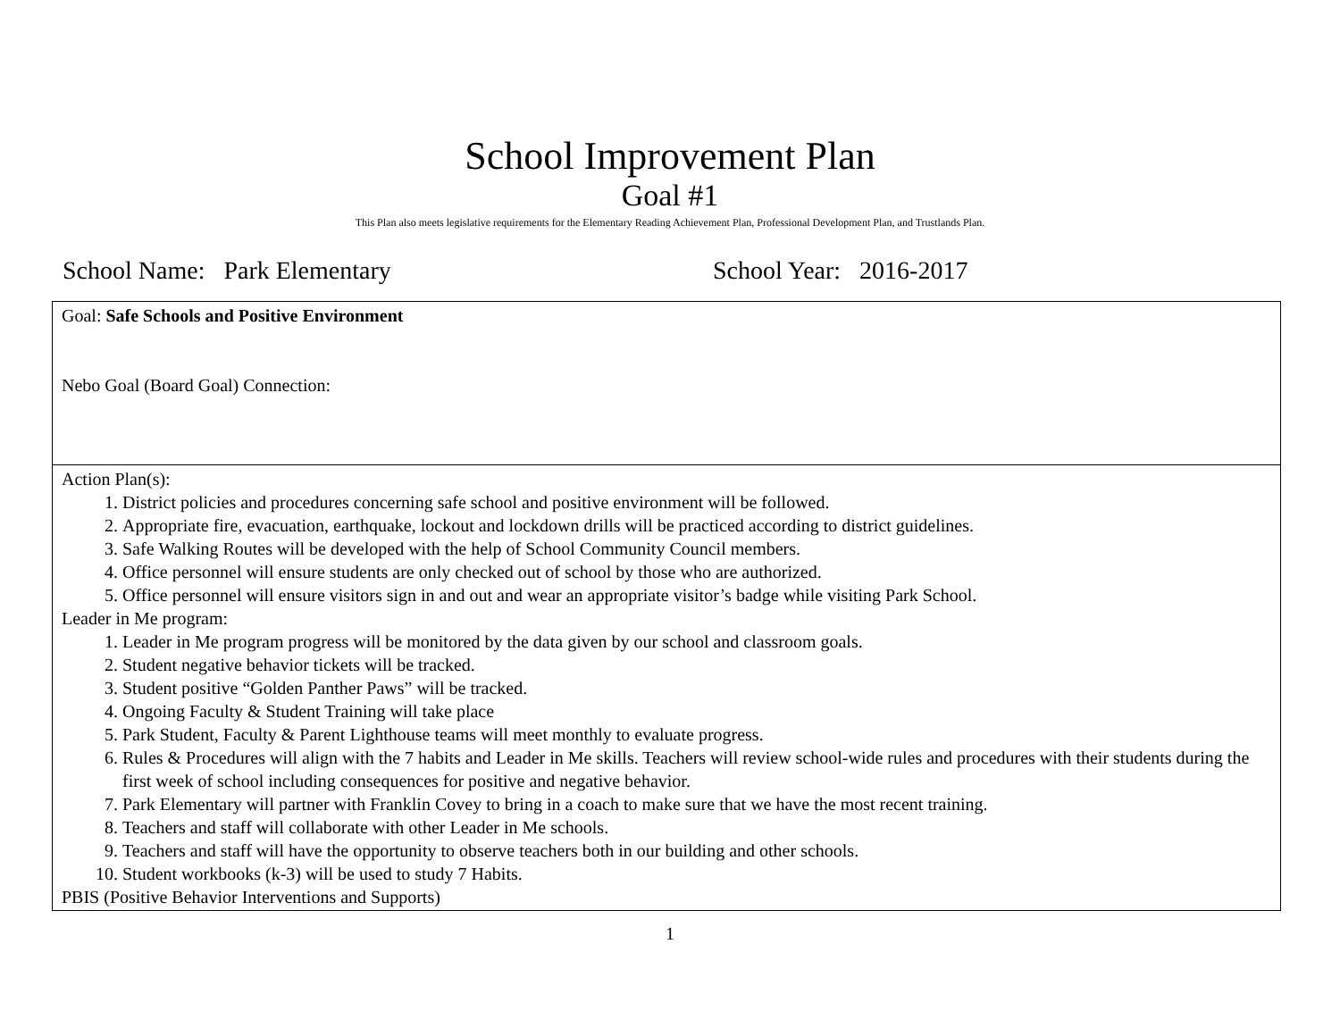School Improvement Plan
Goal #1
This Plan also meets legislative requirements for the Elementary Reading Achievement Plan, Professional Development Plan, and Trustlands Plan.
School Name: Park Elementary School Year: 2016-2017
| Goal: Safe Schools and Positive Environment Nebo Goal (Board Goal) Connection: |
| Action Plan(s): 1. District policies and procedures concerning safe school and positive environment will be followed. 2. Appropriate fire, evacuation, earthquake, lockout and lockdown drills will be practiced according to district guidelines. 3. Safe Walking Routes will be developed with the help of School Community Council members. 4. Office personnel will ensure students are only checked out of school by those who are authorized. 5. Office personnel will ensure visitors sign in and out and wear an appropriate visitor’s badge while visiting Park School. Leader in Me program: 1. Leader in Me program progress will be monitored by the data given by our school and classroom goals. 2. Student negative behavior tickets will be tracked. 3. Student positive “Golden Panther Paws” will be tracked. 4. Ongoing Faculty & Student Training will take place 5. Park Student, Faculty & Parent Lighthouse teams will meet monthly to evaluate progress. 6. Rules & Procedures will align with the 7 habits and Leader in Me skills. Teachers will review school-wide rules and procedures with their students during the first week of school including consequences for positive and negative behavior. 7. Park Elementary will partner with Franklin Covey to bring in a coach to make sure that we have the most recent training. 8. Teachers and staff will collaborate with other Leader in Me schools. 9. Teachers and staff will have the opportunity to observe teachers both in our building and other schools. 10. Student workbooks (k-3) will be used to study 7 Habits. PBIS (Positive Behavior Interventions and Supports) |
1